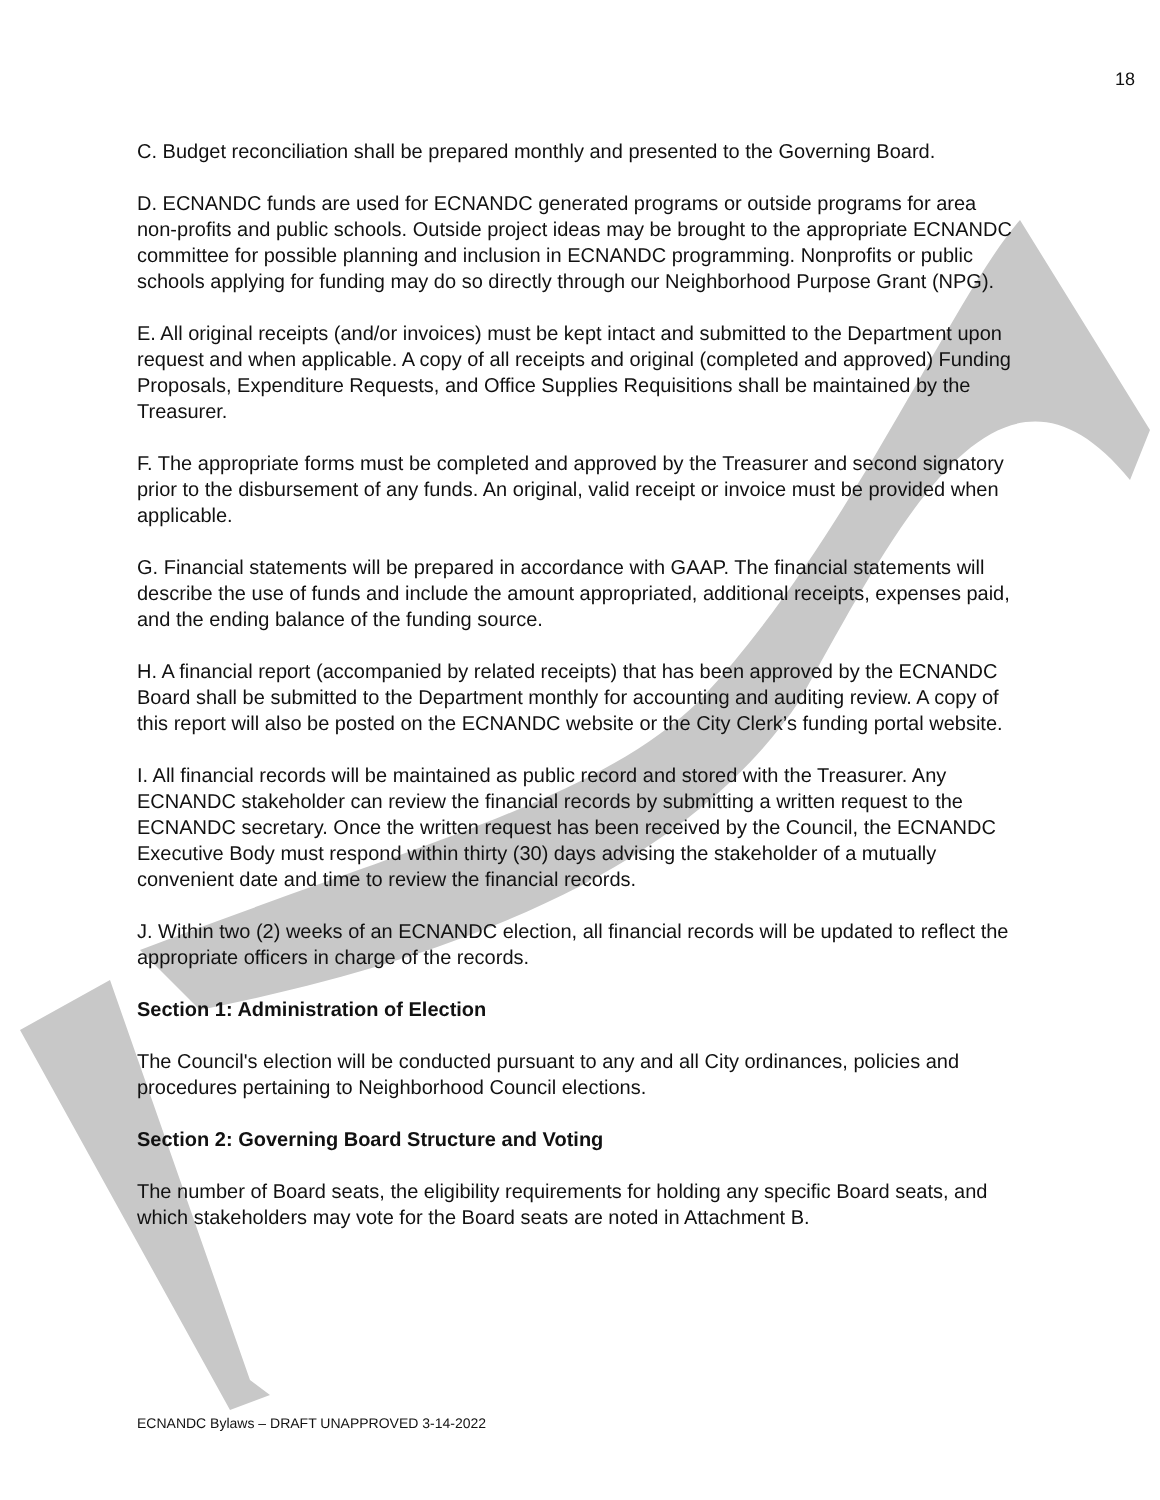18
C. Budget reconciliation shall be prepared monthly and presented to the Governing Board.
D. ECNANDC funds are used for ECNANDC generated programs or outside programs for area non-profits and public schools. Outside project ideas may be brought to the appropriate ECNANDC committee for possible planning and inclusion in ECNANDC programming. Nonprofits or public schools applying for funding may do so directly through our Neighborhood Purpose Grant (NPG).
E. All original receipts (and/or invoices) must be kept intact and submitted to the Department upon request and when applicable. A copy of all receipts and original (completed and approved) Funding Proposals, Expenditure Requests, and Office Supplies Requisitions shall be maintained by the Treasurer.
F. The appropriate forms must be completed and approved by the Treasurer and second signatory prior to the disbursement of any funds. An original, valid receipt or invoice must be provided when applicable.
G. Financial statements will be prepared in accordance with GAAP. The financial statements will describe the use of funds and include the amount appropriated, additional receipts, expenses paid, and the ending balance of the funding source.
H. A financial report (accompanied by related receipts) that has been approved by the ECNANDC Board shall be submitted to the Department monthly for accounting and auditing review. A copy of this report will also be posted on the ECNANDC website or the City Clerk’s funding portal website.
I. All financial records will be maintained as public record and stored with the Treasurer. Any ECNANDC stakeholder can review the financial records by submitting a written request to the ECNANDC secretary. Once the written request has been received by the Council, the ECNANDC Executive Body must respond within thirty (30) days advising the stakeholder of a mutually convenient date and time to review the financial records.
J. Within two (2) weeks of an ECNANDC election, all financial records will be updated to reflect the appropriate officers in charge of the records.
Section 1: Administration of Election
The Council's election will be conducted pursuant to any and all City ordinances, policies and procedures pertaining to Neighborhood Council elections.
Section 2: Governing Board Structure and Voting
The number of Board seats, the eligibility requirements for holding any specific Board seats, and which stakeholders may vote for the Board seats are noted in Attachment B.
ECNANDC Bylaws – DRAFT UNAPPROVED 3-14-2022